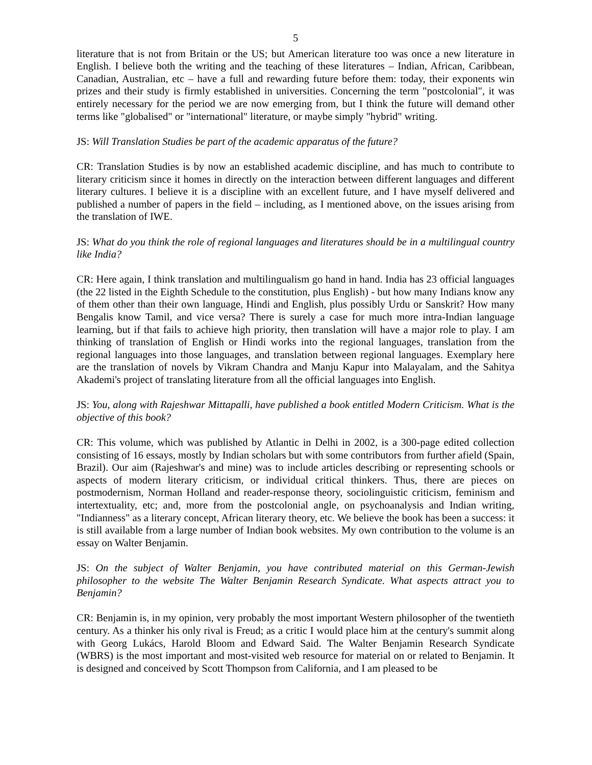5
literature that is not from Britain or the US; but American literature too was once a new literature in English. I believe both the writing and the teaching of these literatures – Indian, African, Caribbean, Canadian, Australian, etc – have a full and rewarding future before them: today, their exponents win prizes and their study is firmly established in universities. Concerning the term "postcolonial", it was entirely necessary for the period we are now emerging from, but I think the future will demand other terms like "globalised" or "international" literature, or maybe simply "hybrid" writing.
JS: Will Translation Studies be part of the academic apparatus of the future?
CR: Translation Studies is by now an established academic discipline, and has much to contribute to literary criticism since it homes in directly on the interaction between different languages and different literary cultures. I believe it is a discipline with an excellent future, and I have myself delivered and published a number of papers in the field – including, as I mentioned above, on the issues arising from the translation of IWE.
JS: What do you think the role of regional languages and literatures should be in a multilingual country like India?
CR: Here again, I think translation and multilingualism go hand in hand. India has 23 official languages (the 22 listed in the Eighth Schedule to the constitution, plus English) - but how many Indians know any of them other than their own language, Hindi and English, plus possibly Urdu or Sanskrit? How many Bengalis know Tamil, and vice versa? There is surely a case for much more intra-Indian language learning, but if that fails to achieve high priority, then translation will have a major role to play. I am thinking of translation of English or Hindi works into the regional languages, translation from the regional languages into those languages, and translation between regional languages. Exemplary here are the translation of novels by Vikram Chandra and Manju Kapur into Malayalam, and the Sahitya Akademi's project of translating literature from all the official languages into English.
JS: You, along with Rajeshwar Mittapalli, have published a book entitled Modern Criticism. What is the objective of this book?
CR: This volume, which was published by Atlantic in Delhi in 2002, is a 300-page edited collection consisting of 16 essays, mostly by Indian scholars but with some contributors from further afield (Spain, Brazil). Our aim (Rajeshwar's and mine) was to include articles describing or representing schools or aspects of modern literary criticism, or individual critical thinkers. Thus, there are pieces on postmodernism, Norman Holland and reader-response theory, sociolinguistic criticism, feminism and intertextuality, etc; and, more from the postcolonial angle, on psychoanalysis and Indian writing, "Indianness" as a literary concept, African literary theory, etc. We believe the book has been a success: it is still available from a large number of Indian book websites. My own contribution to the volume is an essay on Walter Benjamin.
JS: On the subject of Walter Benjamin, you have contributed material on this German-Jewish philosopher to the website The Walter Benjamin Research Syndicate. What aspects attract you to Benjamin?
CR: Benjamin is, in my opinion, very probably the most important Western philosopher of the twentieth century. As a thinker his only rival is Freud; as a critic I would place him at the century's summit along with Georg Lukács, Harold Bloom and Edward Said. The Walter Benjamin Research Syndicate (WBRS) is the most important and most-visited web resource for material on or related to Benjamin. It is designed and conceived by Scott Thompson from California, and I am pleased to be